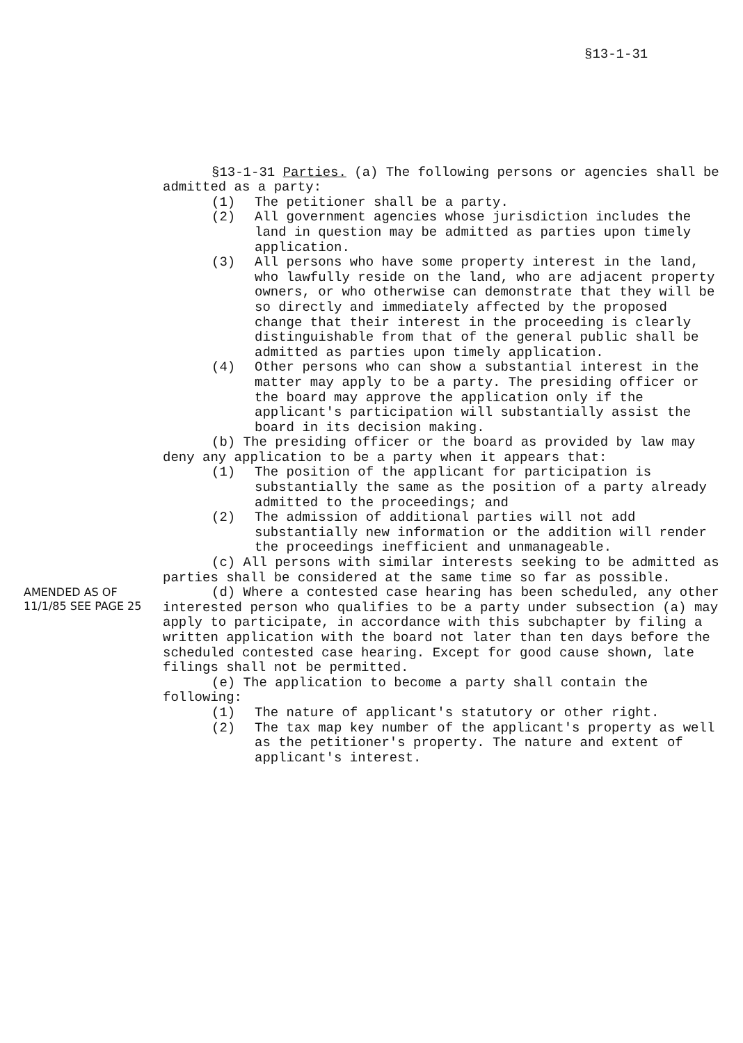§13-1-31
§13-1-31 Parties. (a) The following persons or agencies shall be admitted as a party:
(1) The petitioner shall be a party.
(2) All government agencies whose jurisdiction includes the land in question may be admitted as parties upon timely application.
(3) All persons who have some property interest in the land, who lawfully reside on the land, who are adjacent property owners, or who otherwise can demonstrate that they will be so directly and immediately affected by the proposed change that their interest in the proceeding is clearly distinguishable from that of the general public shall be admitted as parties upon timely application.
(4) Other persons who can show a substantial interest in the matter may apply to be a party. The presiding officer or the board may approve the application only if the applicant's participation will substantially assist the board in its decision making.
(b) The presiding officer or the board as provided by law may deny any application to be a party when it appears that:
(1) The position of the applicant for participation is substantially the same as the position of a party already admitted to the proceedings; and
(2) The admission of additional parties will not add substantially new information or the addition will render the proceedings inefficient and unmanageable.
(c) All persons with similar interests seeking to be admitted as parties shall be considered at the same time so far as possible.
AMENDED AS OF 11/1/85 SEE PAGE 25
(d) Where a contested case hearing has been scheduled, any other interested person who qualifies to be a party under subsection (a) may apply to participate, in accordance with this subchapter by filing a written application with the board not later than ten days before the scheduled contested case hearing. Except for good cause shown, late filings shall not be permitted.
(e) The application to become a party shall contain the following:
(1) The nature of applicant's statutory or other right.
(2) The tax map key number of the applicant's property as well as the petitioner's property. The nature and extent of applicant's interest.